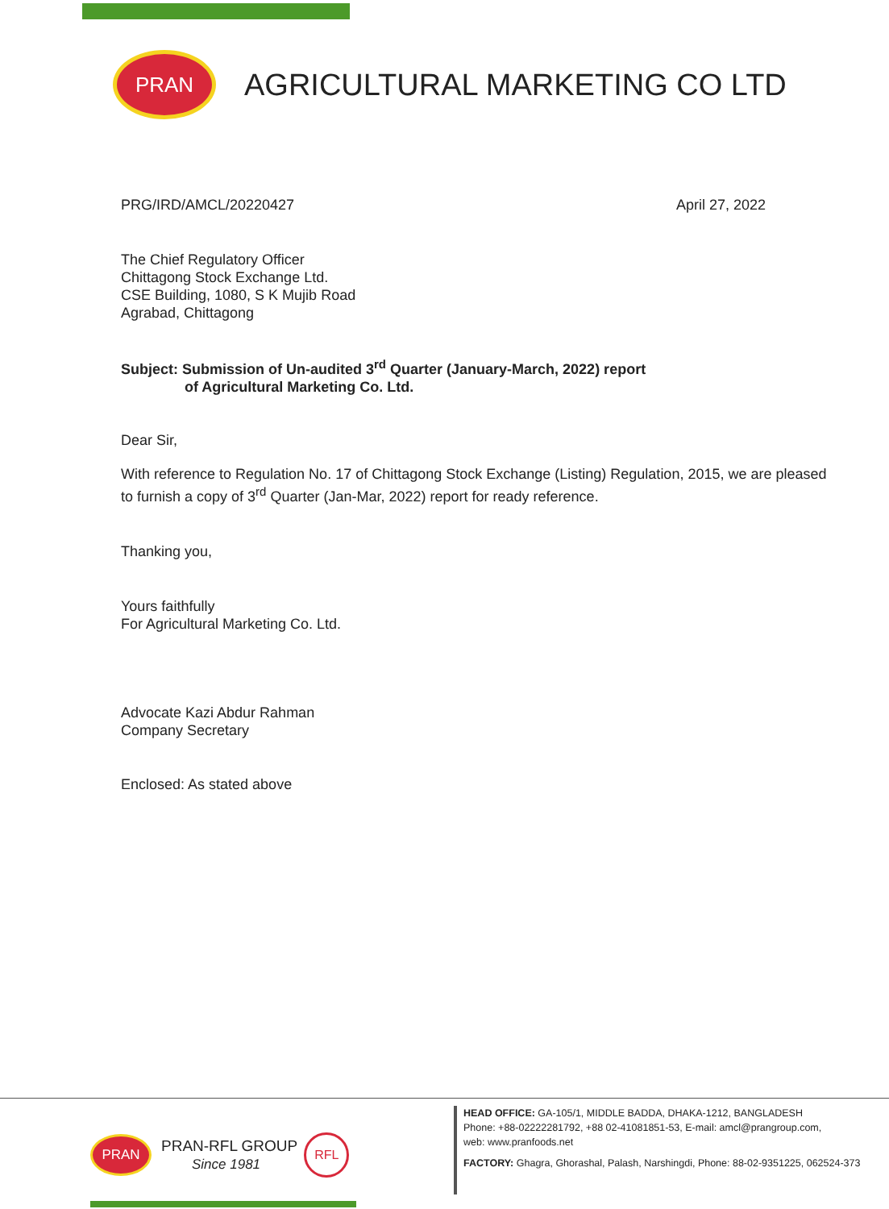PRAN
AGRICULTURAL MARKETING CO LTD
PRG/IRD/AMCL/20220427 April 27, 2022
The Chief Regulatory Officer
Chittagong Stock Exchange Ltd.
CSE Building, 1080, S K Mujib Road
Agrabad, Chittagong
Subject: Submission of Un-audited 3<sup>rd</sup> Quarter (January-March, 2022) report
of Agricultural Marketing Co. Ltd.
Dear Sir,
With reference to Regulation No. 17 of Chittagong Stock Exchange (Listing) Regulation, 2015, we are pleased to furnish a copy of 3<sup>rd</sup> Quarter (Jan-Mar, 2022) report for ready reference.
Thanking you,
Yours faithfully
For Agricultural Marketing Co. Ltd.
Advocate Kazi Abdur Rahman
Company Secretary
Enclosed: As stated above
PRAN
PRAN-RFL GROUP
Since 1981
RFL
HEAD OFFICE: GA-105/1, MIDDLE BADDA, DHAKA-1212, BANGLADESH
Phone: +88-02222281792, +88 02-41081851-53, E-mail: amcl@prangroup.com,
web: www.pranfoods.net
FACTORY: Ghagra, Ghorashal, Palash, Narshingdi, Phone: 88-02-9351225, 062524-373